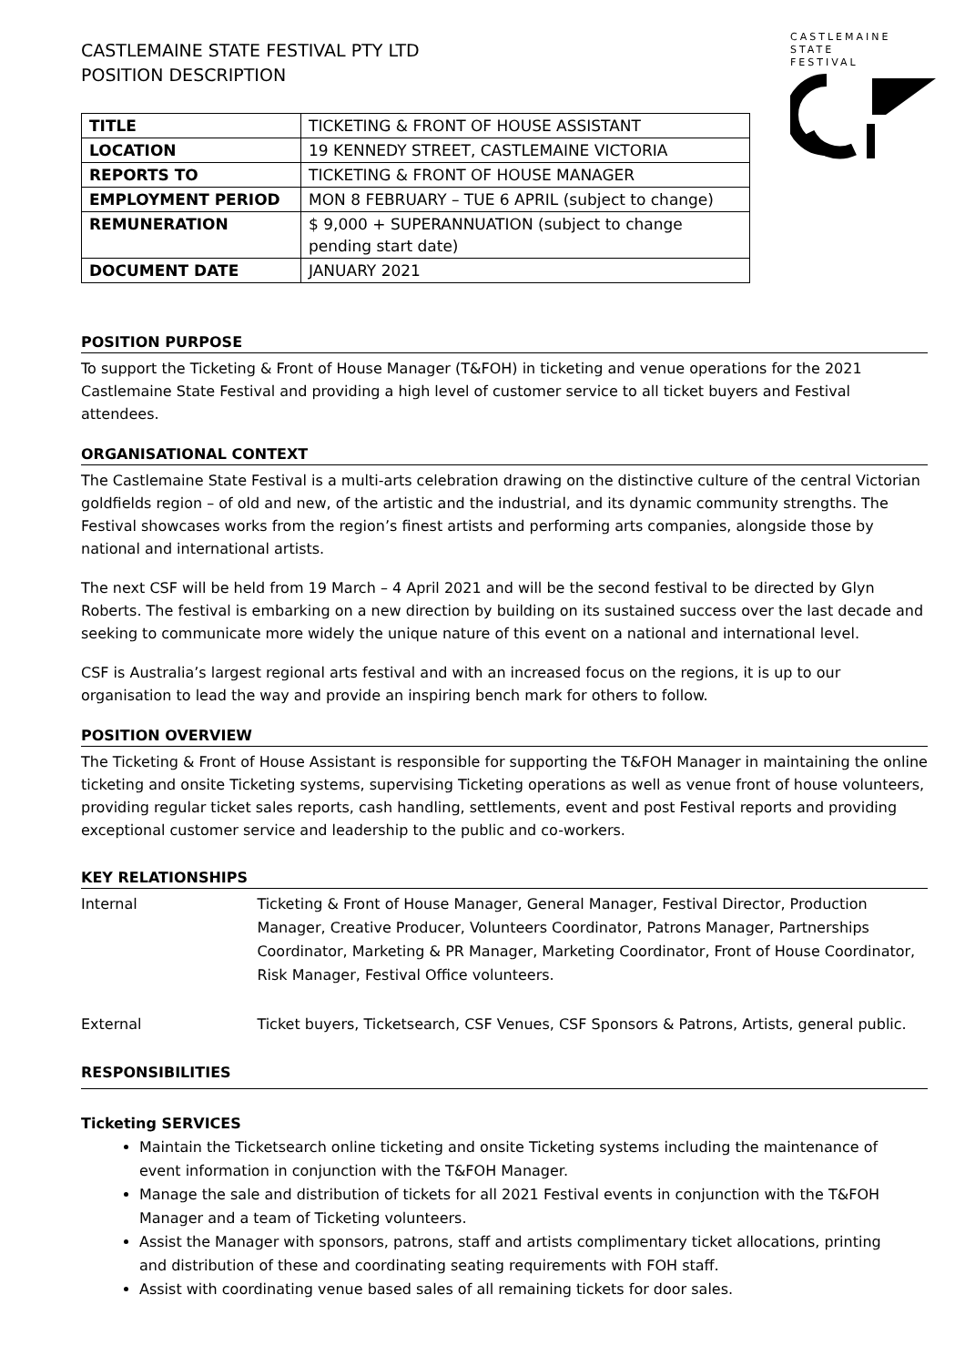CASTLEMAINE
STATE
FESTIVAL
CASTLEMAINE STATE FESTIVAL PTY LTD
POSITION DESCRIPTION
| TITLE | TICKETING & FRONT OF HOUSE ASSISTANT |
| LOCATION | 19 KENNEDY STREET, CASTLEMAINE VICTORIA |
| REPORTS TO | TICKETING & FRONT OF HOUSE MANAGER |
| EMPLOYMENT PERIOD | MON 8 FEBRUARY – TUE 6 APRIL (subject to change) |
| REMUNERATION | $ 9,000 + SUPERANNUATION (subject to change pending start date) |
| DOCUMENT DATE | JANUARY 2021 |
POSITION PURPOSE
To support the Ticketing & Front of House Manager (T&FOH) in ticketing and venue operations for the 2021 Castlemaine State Festival and providing a high level of customer service to all ticket buyers and Festival attendees.
ORGANISATIONAL CONTEXT
The Castlemaine State Festival is a multi-arts celebration drawing on the distinctive culture of the central Victorian goldfields region – of old and new, of the artistic and the industrial, and its dynamic community strengths. The Festival showcases works from the region’s finest artists and performing arts companies, alongside those by national and international artists.
The next CSF will be held from 19 March – 4 April 2021 and will be the second festival to be directed by Glyn Roberts. The festival is embarking on a new direction by building on its sustained success over the last decade and seeking to communicate more widely the unique nature of this event on a national and international level.
CSF is Australia’s largest regional arts festival and with an increased focus on the regions, it is up to our organisation to lead the way and provide an inspiring bench mark for others to follow.
POSITION OVERVIEW
The Ticketing & Front of House Assistant is responsible for supporting the T&FOH Manager in maintaining the online ticketing and onsite Ticketing systems, supervising Ticketing operations as well as venue front of house volunteers, providing regular ticket sales reports, cash handling, settlements, event and post Festival reports and providing exceptional customer service and leadership to the public and co-workers.
KEY RELATIONSHIPS
Internal Ticketing & Front of House Manager, General Manager, Festival Director, Production Manager, Creative Producer, Volunteers Coordinator, Patrons Manager, Partnerships Coordinator, Marketing & PR Manager, Marketing Coordinator, Front of House Coordinator, Risk Manager, Festival Office volunteers.
External Ticket buyers, Ticketsearch, CSF Venues, CSF Sponsors & Patrons, Artists, general public.
RESPONSIBILITIES
Ticketing SERVICES
Maintain the Ticketsearch online ticketing and onsite Ticketing systems including the maintenance of event information in conjunction with the T&FOH Manager.
Manage the sale and distribution of tickets for all 2021 Festival events in conjunction with the T&FOH Manager and a team of Ticketing volunteers.
Assist the Manager with sponsors, patrons, staff and artists complimentary ticket allocations, printing and distribution of these and coordinating seating requirements with FOH staff.
Assist with coordinating venue based sales of all remaining tickets for door sales.